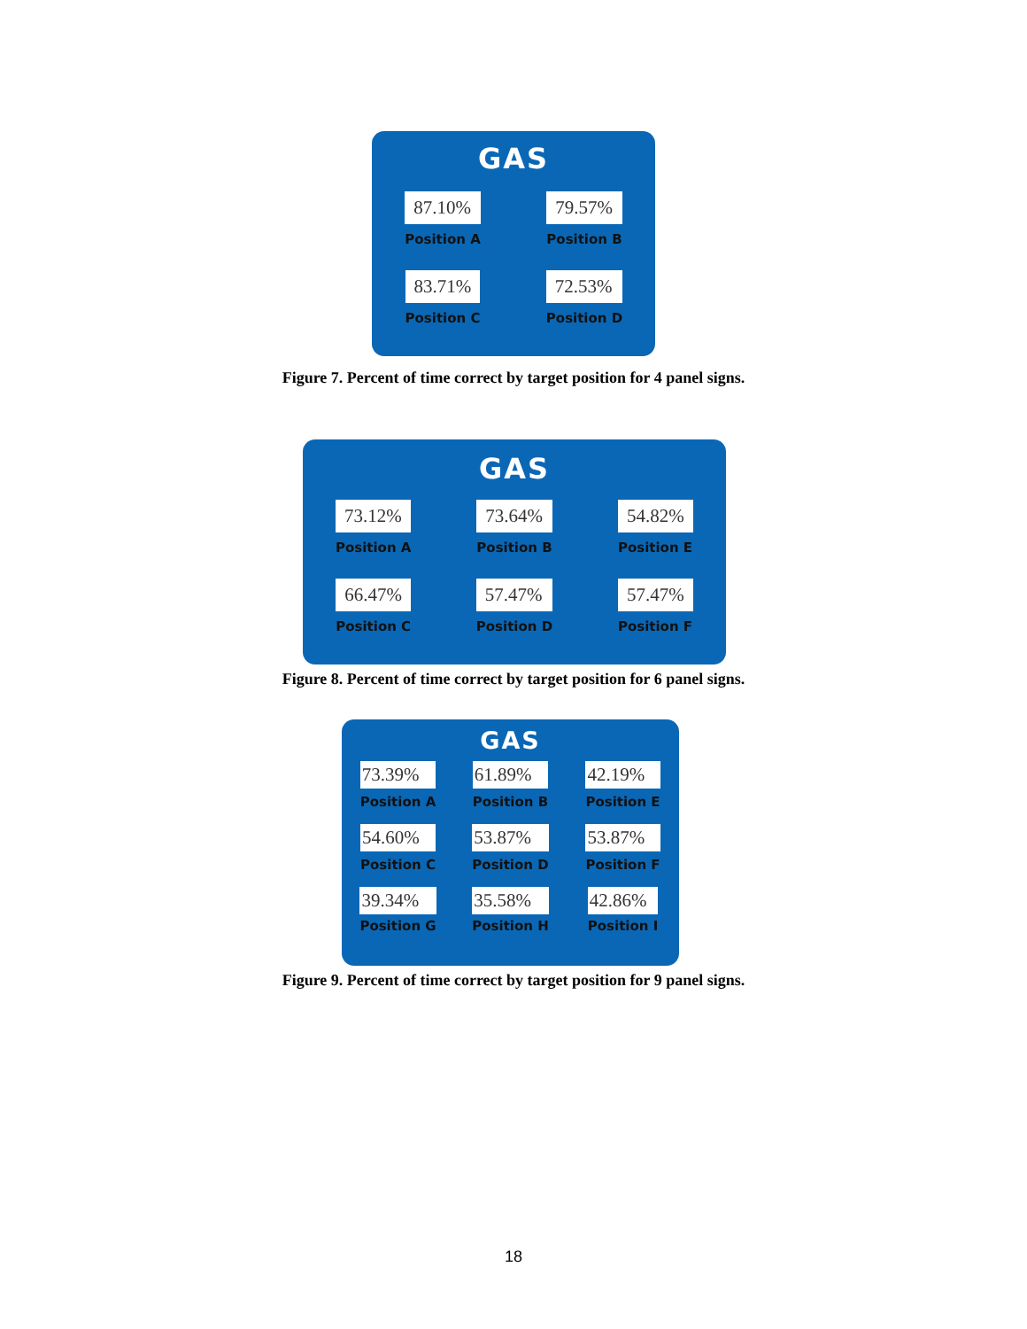GAS
87.10%
Position A
79.57%
Position B
83.71%
Position C
72.53%
Position D
Figure 7. Percent of time correct by target position for 4 panel signs.
GAS
73.12%
Position A
73.64%
Position B
54.82%
Position E
66.47%
Position C
57.47%
Position D
57.47%
Position F
Figure 8. Percent of time correct by target position for 6 panel signs.
GAS
73.39%
Position A
61.89%
Position B
42.19%
Position E
54.60%
Position C
53.87%
Position D
53.87%
Position F
39.34%
Position G
35.58%
Position H
42.86%
Position I
Figure 9. Percent of time correct by target position for 9 panel signs.
18